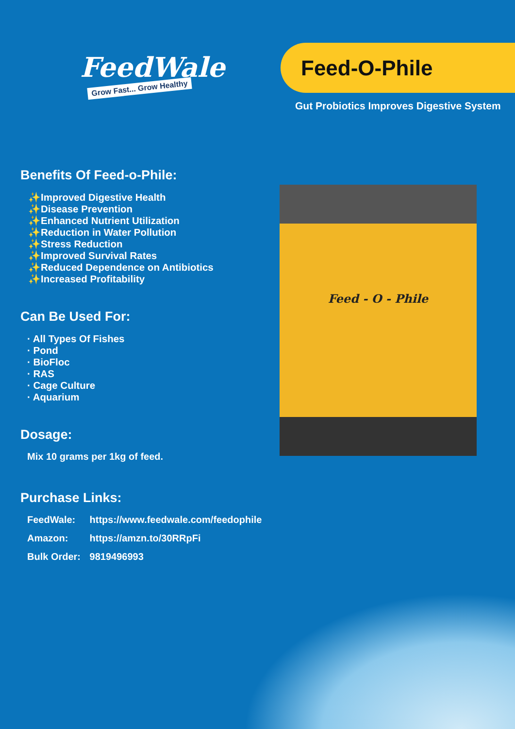FeedWale
Grow Fast... Grow Healthy
Feed-O-Phile
Gut Probiotics Improves Digestive System
Benefits Of Feed-o-Phile:
✨Improved Digestive Health
✨Disease Prevention
✨Enhanced Nutrient Utilization
✨Reduction in Water Pollution
✨Stress Reduction
✨Improved Survival Rates
✨Reduced Dependence on Antibiotics
✨Increased Profitability
Can Be Used For:
· All Types Of Fishes
· Pond
· BioFloc
· RAS
· Cage Culture
· Aquarium
Dosage:
Mix 10 grams per 1kg of feed.
Purchase Links:
FeedWale: https://www.feedwale.com/feedophile
Amazon: https://amzn.to/30RRpFi
Bulk Order: 9819496993
Feed - O - Phile